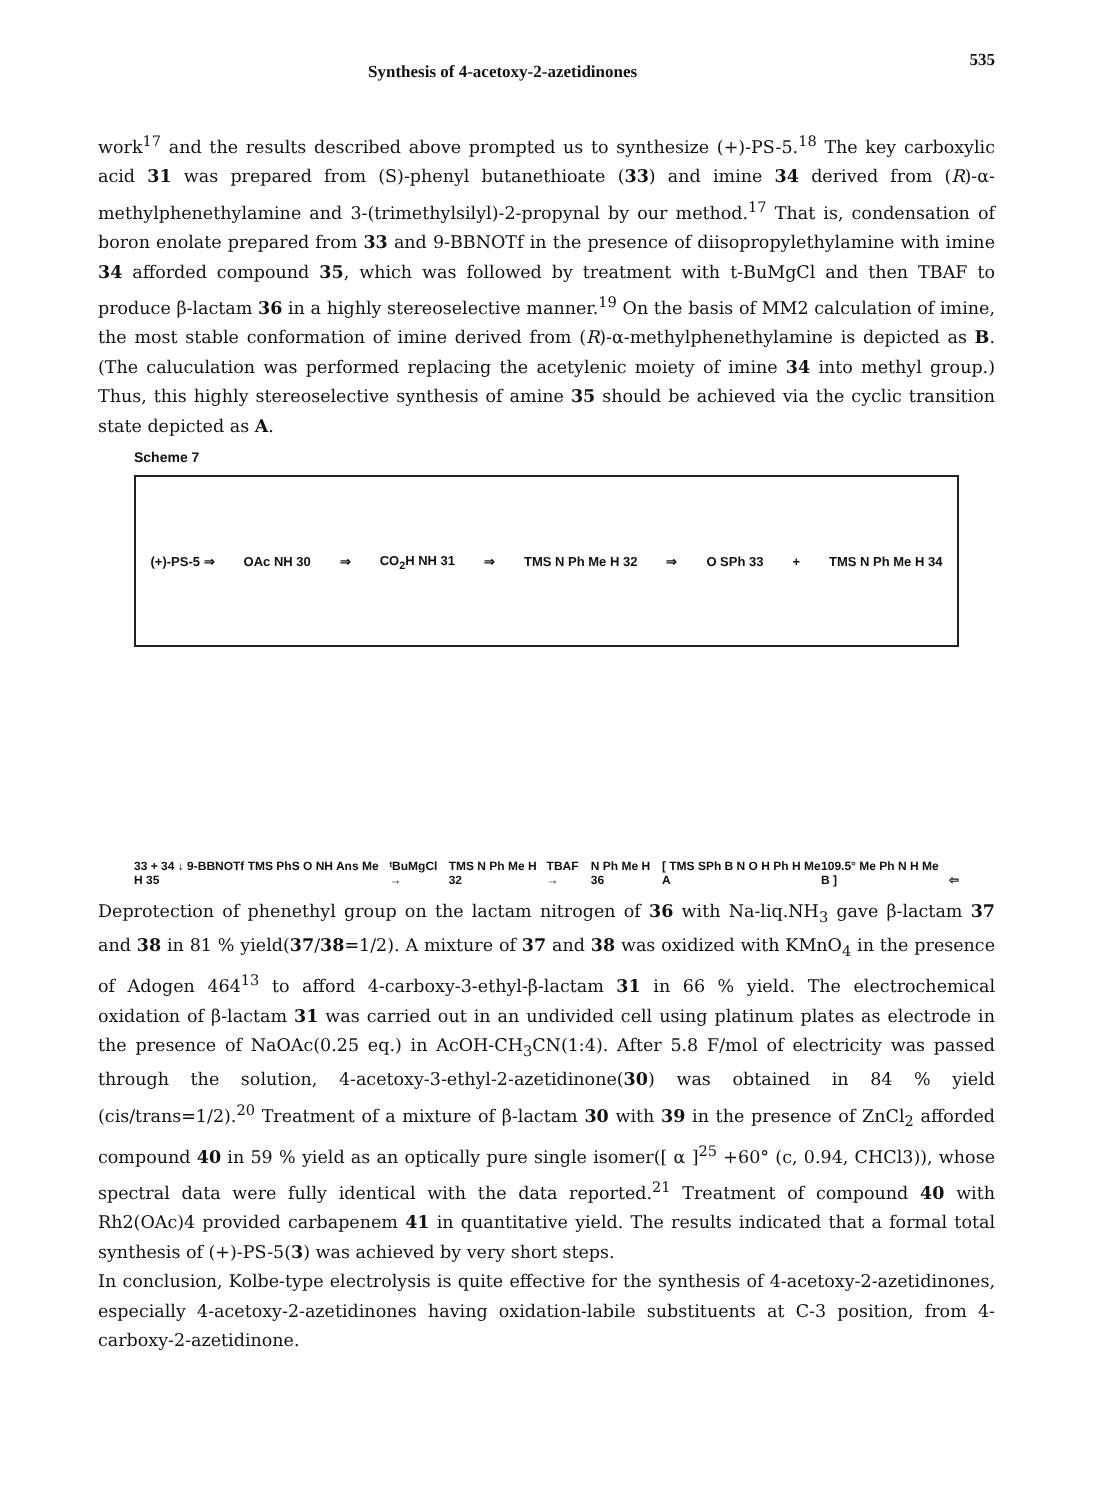Synthesis of 4-acetoxy-2-azetidinones 535
work<sup>17</sup> and the results described above prompted us to synthesize (+)-PS-5.<sup>18</sup> The key carboxylic acid 31 was prepared from (S)-phenyl butanethioate (33) and imine 34 derived from (R)-α-methylphenethylamine and 3-(trimethylsilyl)-2-propynal by our method.<sup>17</sup> That is, condensation of boron enolate prepared from 33 and 9-BBNOTf in the presence of diisopropylethylamine with imine 34 afforded compound 35, which was followed by treatment with t-BuMgCl and then TBAF to produce β-lactam 36 in a highly stereoselective manner.<sup>19</sup> On the basis of MM2 calculation of imine, the most stable conformation of imine derived from (R)-α-methylphenethylamine is depicted as B. (The caluculation was performed replacing the acetylenic moiety of imine 34 into methyl group.) Thus, this highly stereoselective synthesis of amine 35 should be achieved via the cyclic transition state depicted as A.
Scheme 7
(+)-PS-5 ⇒ OAc NH 30 ⇒ CO<sub>2</sub>H NH 31 ⇒ TMS N Ph Me H 32 ⇒ O SPh 33 + TMS N Ph Me H 34
33 + 34 ↓ 9-BBNOTf TMS PhS O NH Ans Me H 35 ᵗBuMgCl → TMS N Ph Me H 32 TBAF → N Ph Me H 36 [ TMS SPh B N O H Ph H Me A 109.5° Me Ph N H Me B ] ⇦
Deprotection of phenethyl group on the lactam nitrogen of 36 with Na-liq.NH<sub>3</sub> gave β-lactam 37 and 38 in 81 % yield(37/38=1/2). A mixture of 37 and 38 was oxidized with KMnO<sub>4</sub> in the presence of Adogen 464<sup>13</sup> to afford 4-carboxy-3-ethyl-β-lactam 31 in 66 % yield. The electrochemical oxidation of β-lactam 31 was carried out in an undivided cell using platinum plates as electrode in the presence of NaOAc(0.25 eq.) in AcOH-CH<sub>3</sub>CN(1:4). After 5.8 F/mol of electricity was passed through the solution, 4-acetoxy-3-ethyl-2-azetidinone(30) was obtained in 84 % yield (cis/trans=1/2).<sup>20</sup> Treatment of a mixture of β-lactam 30 with 39 in the presence of ZnCl<sub>2</sub> afforded compound 40 in 59 % yield as an optically pure single isomer([ α ]<sup>25</sup> +60° (c, 0.94, CHCl3)), whose spectral data were fully identical with the data reported.<sup>21</sup> Treatment of compound 40 with Rh2(OAc)4 provided carbapenem 41 in quantitative yield. The results indicated that a formal total synthesis of (+)-PS-5(3) was achieved by very short steps.
In conclusion, Kolbe-type electrolysis is quite effective for the synthesis of 4-acetoxy-2-azetidinones, especially 4-acetoxy-2-azetidinones having oxidation-labile substituents at C-3 position, from 4-carboxy-2-azetidinone.